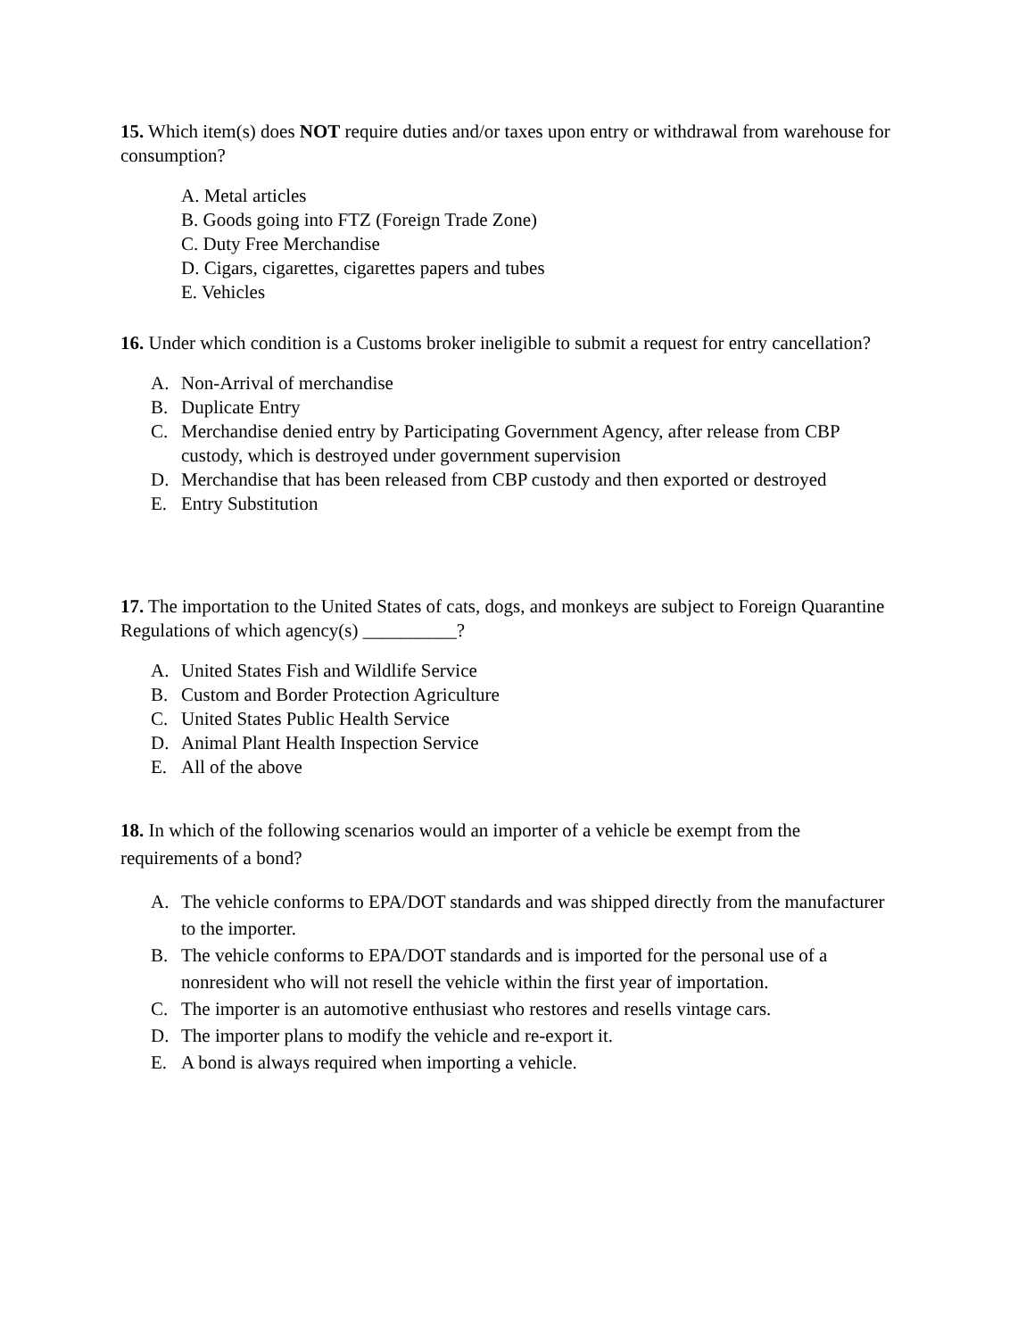15. Which item(s) does NOT require duties and/or taxes upon entry or withdrawal from warehouse for consumption?
A. Metal articles
B. Goods going into FTZ (Foreign Trade Zone)
C. Duty Free Merchandise
D. Cigars, cigarettes, cigarettes papers and tubes
E. Vehicles
16. Under which condition is a Customs broker ineligible to submit a request for entry cancellation?
A. Non-Arrival of merchandise
B. Duplicate Entry
C. Merchandise denied entry by Participating Government Agency, after release from CBP custody, which is destroyed under government supervision
D. Merchandise that has been released from CBP custody and then exported or destroyed
E. Entry Substitution
17. The importation to the United States of cats, dogs, and monkeys are subject to Foreign Quarantine Regulations of which agency(s) __________?
A. United States Fish and Wildlife Service
B. Custom and Border Protection Agriculture
C. United States Public Health Service
D. Animal Plant Health Inspection Service
E. All of the above
18. In which of the following scenarios would an importer of a vehicle be exempt from the requirements of a bond?
A. The vehicle conforms to EPA/DOT standards and was shipped directly from the manufacturer to the importer.
B. The vehicle conforms to EPA/DOT standards and is imported for the personal use of a nonresident who will not resell the vehicle within the first year of importation.
C. The importer is an automotive enthusiast who restores and resells vintage cars.
D. The importer plans to modify the vehicle and re-export it.
E. A bond is always required when importing a vehicle.